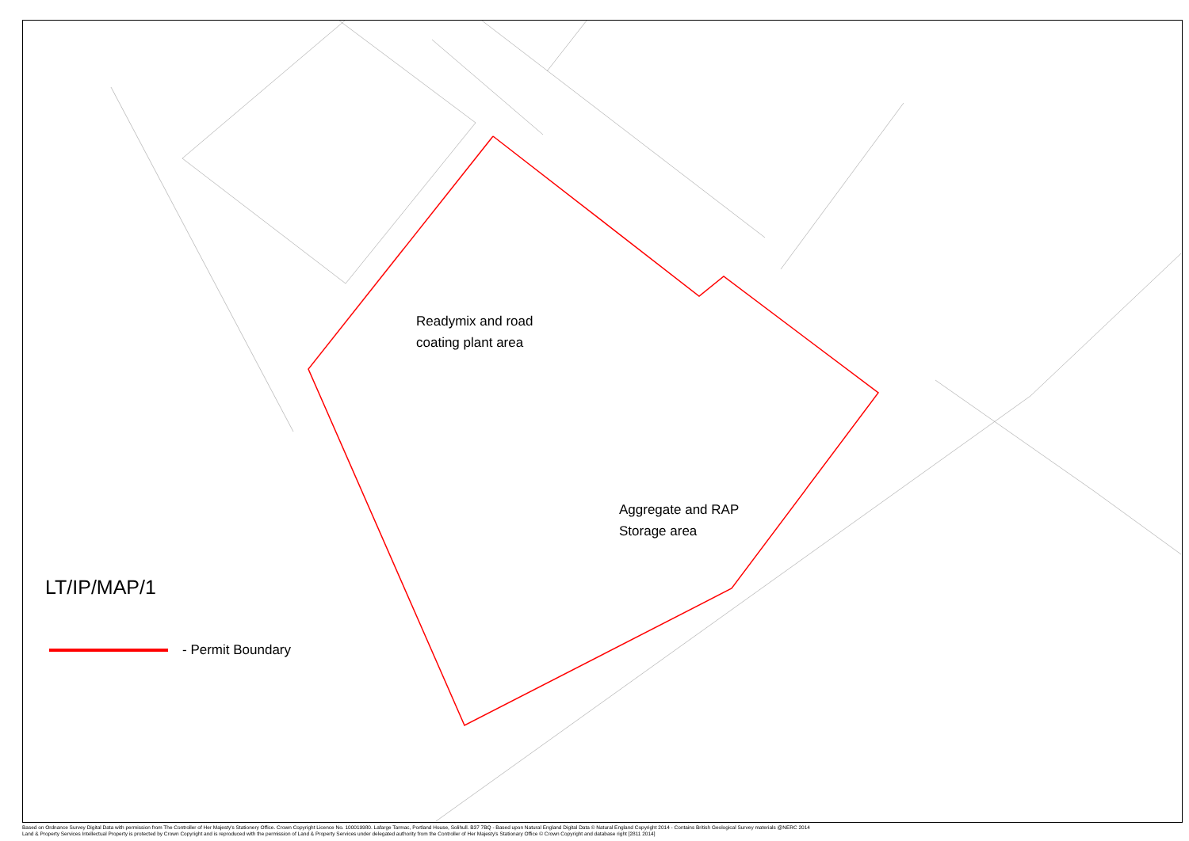Readymix and road
coating plant area
Aggregate and RAP
Storage area
LT/IP/MAP/1
- Permit Boundary
Based on Ordnance Survey Digital Data with permission from The Controller of Her Majesty's Stationery Office. Crown Copyright Licence No. 100019980. Lafarge Tarmac, Portland House, Solihull. B37 7BQ - Based upon Natural England Digital Data © Natural England Copyright 2014 - Contains British Geological Survey materials @NERC 2014
Land & Property Services Intellectual Property is protected by Crown Copyright and is reproduced with the permission of Land & Property Services under delegated authority from the Controller of Her Majesty's Stationary Office © Crown Copyright and database right [2811 2014]